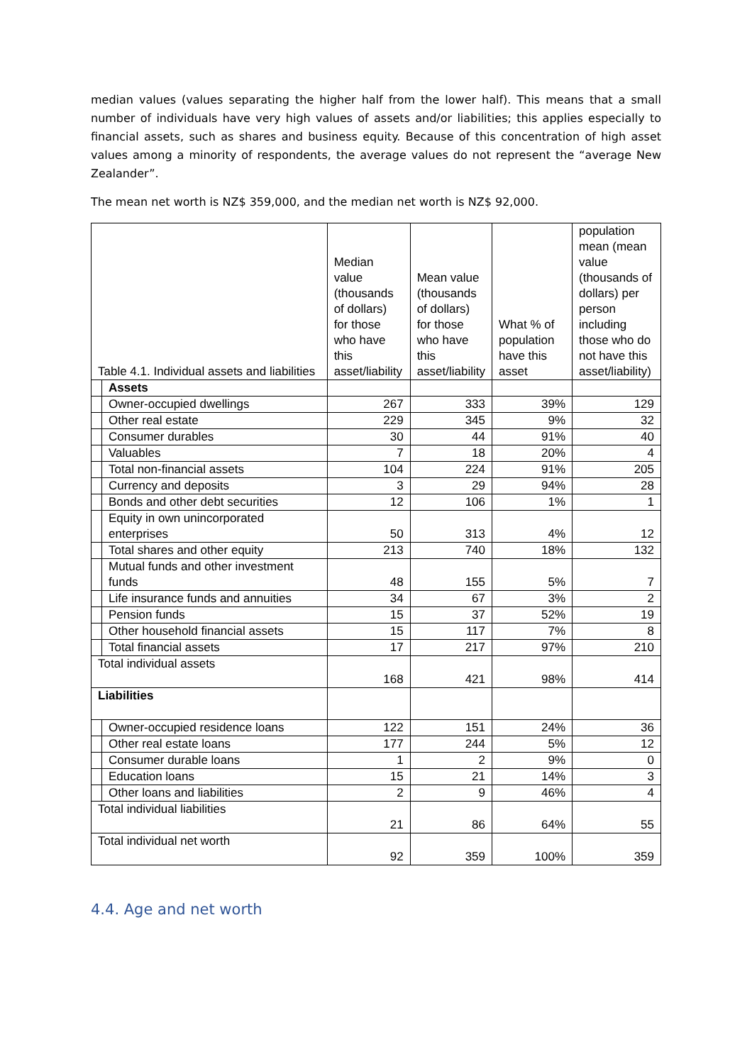median values (values separating the higher half from the lower half). This means that a small number of individuals have very high values of assets and/or liabilities; this applies especially to financial assets, such as shares and business equity. Because of this concentration of high asset values among a minority of respondents, the average values do not represent the “average New Zealander”.
The mean net worth is NZ$ 359,000, and the median net worth is NZ$ 92,000.
| Table 4.1. Individual assets and liabilities | | Median value (thousands of dollars) for those who have this asset/liability | Mean value (thousands of dollars) for those who have this asset/liability | What % of population have this asset | population mean (mean value (thousands of dollars) per person including those who do not have this asset/liability) |
| | Assets | | | | |
| | Owner-occupied dwellings | 267 | 333 | 39% | 129 |
| | Other real estate | 229 | 345 | 9% | 32 |
| | Consumer durables | 30 | 44 | 91% | 40 |
| | Valuables | 7 | 18 | 20% | 4 |
| | Total non-financial assets | 104 | 224 | 91% | 205 |
| | Currency and deposits | 3 | 29 | 94% | 28 |
| | Bonds and other debt securities | 12 | 106 | 1% | 1 |
| | Equity in own unincorporated enterprises | 50 | 313 | 4% | 12 |
| | Total shares and other equity | 213 | 740 | 18% | 132 |
| | Mutual funds and other investment funds | 48 | 155 | 5% | 7 |
| | Life insurance funds and annuities | 34 | 67 | 3% | 2 |
| | Pension funds | 15 | 37 | 52% | 19 |
| | Other household financial assets | 15 | 117 | 7% | 8 |
| | Total financial assets | 17 | 217 | 97% | 210 |
| Total individual assets | | 168 | 421 | 98% | 414 |
| Liabilities | | | | | |
| | Owner-occupied residence loans | 122 | 151 | 24% | 36 |
| | Other real estate loans | 177 | 244 | 5% | 12 |
| | Consumer durable loans | 1 | 2 | 9% | 0 |
| | Education loans | 15 | 21 | 14% | 3 |
| | Other loans and liabilities | 2 | 9 | 46% | 4 |
| Total individual liabilities | | 21 | 86 | 64% | 55 |
| Total individual net worth | | 92 | 359 | 100% | 359 |
4.4. Age and net worth